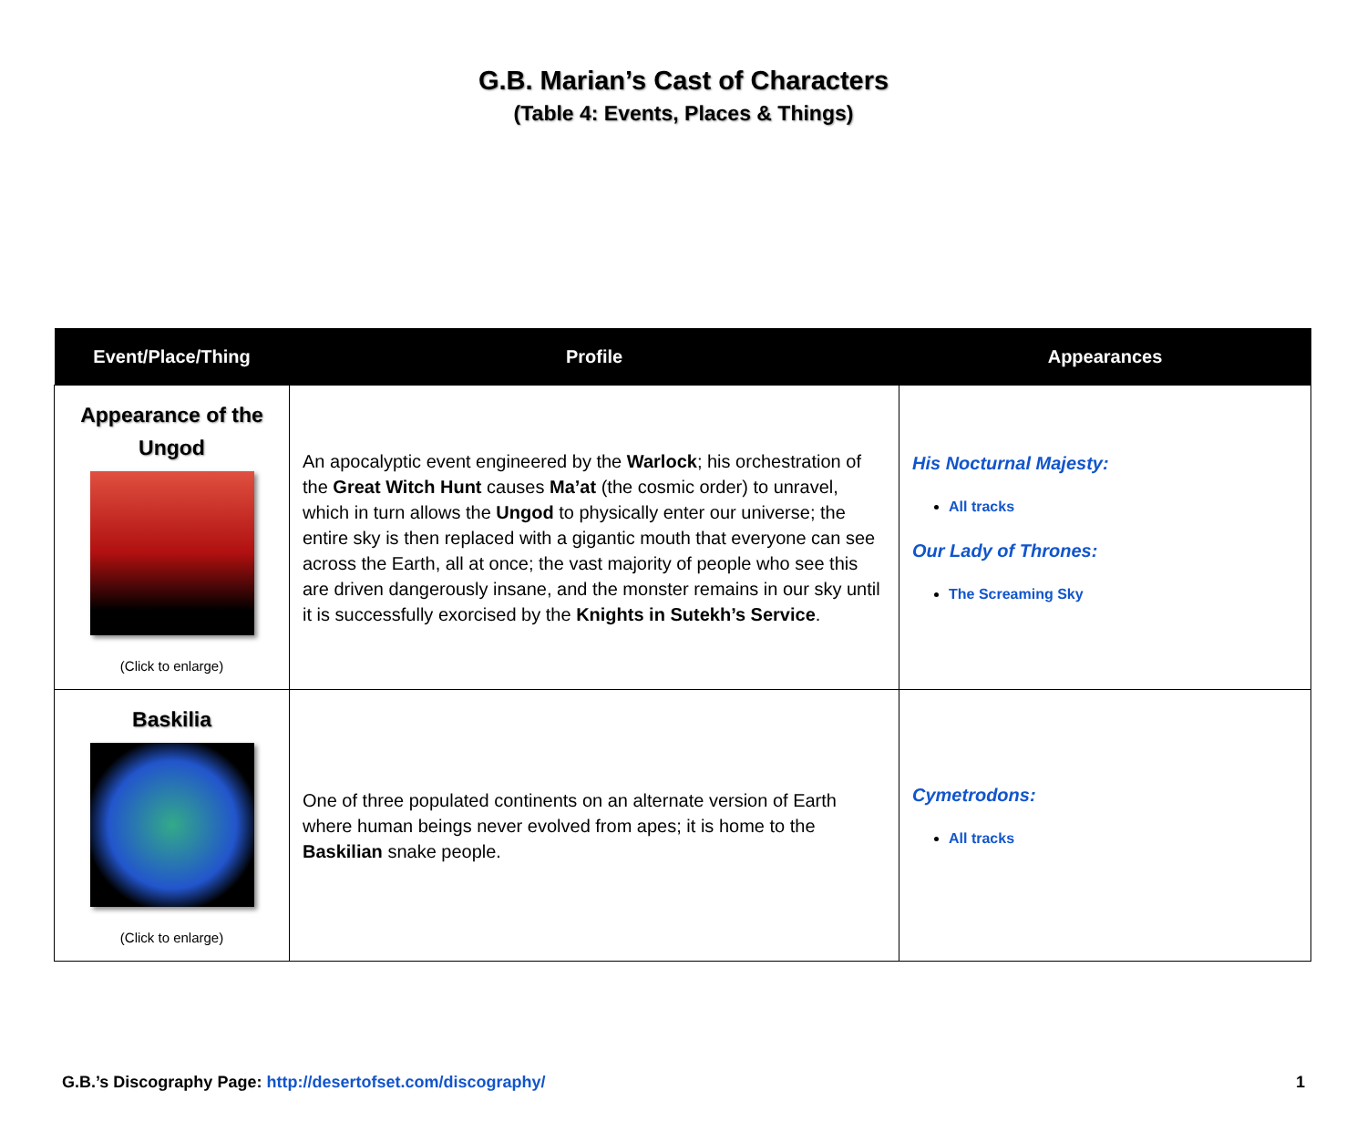G.B. Marian’s Cast of Characters
(Table 4: Events, Places & Things)
| Event/Place/Thing | Profile | Appearances |
| --- | --- | --- |
| Appearance of the Ungod (Click to enlarge) | An apocalyptic event engineered by the Warlock ; his orchestration of the Great Witch Hunt causes Ma’at (the cosmic order) to unravel, which in turn allows the Ungod to physically enter our universe; the entire sky is then replaced with a gigantic mouth that everyone can see across the Earth, all at once; the vast majority of people who see this are driven dangerously insane, and the monster remains in our sky until it is successfully exorcised by the Knights in Sutekh’s Service . | His Nocturnal Majesty: All tracks Our Lady of Thrones: The Screaming Sky |
| Baskilia (Click to enlarge) | One of three populated continents on an alternate version of Earth where human beings never evolved from apes; it is home to the Baskilian snake people. | Cymetrodons: All tracks |
G.B.’s Discography Page: http://desertofset.com/discography/ 1